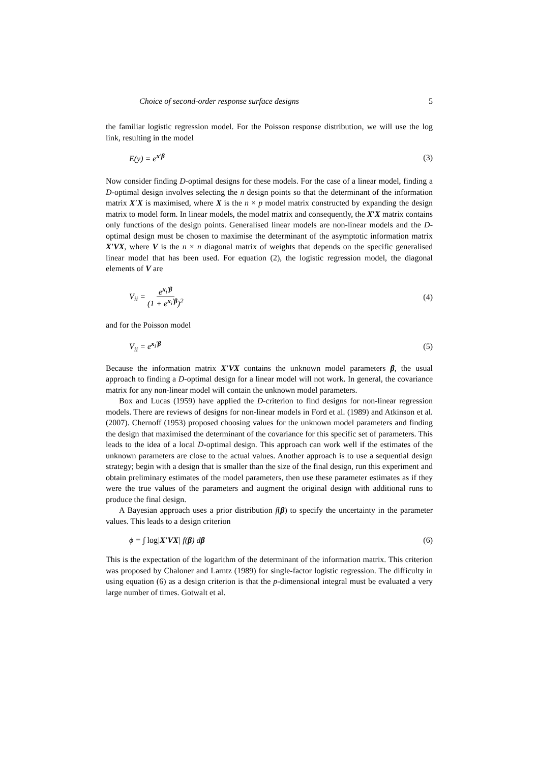Choice of second-order response surface designs 5
the familiar logistic regression model. For the Poisson response distribution, we will use the log link, resulting in the model
E(y) = e<sup>x′β</sup> (3)
Now consider finding D-optimal designs for these models. For the case of a linear model, finding a D-optimal design involves selecting the n design points so that the determinant of the information matrix X′X is maximised, where X is the n × p model matrix constructed by expanding the design matrix to model form. In linear models, the model matrix and consequently, the X′X matrix contains only functions of the design points. Generalised linear models are non-linear models and the D-optimal design must be chosen to maximise the determinant of the asymptotic information matrix X′VX, where V is the n × n diagonal matrix of weights that depends on the specific generalised linear model that has been used. For equation (2), the logistic regression model, the diagonal elements of V are
V<sub>ii</sub> = e<sup>x<sub>i</sub>′β</sup> (1 + e<sup>x<sub>i</sub>′β</sup>)<sup>2</sup> (4)
and for the Poisson model
V<sub>ii</sub> = e<sup>x<sub>i</sub>′β</sup> (5)
Because the information matrix X′VX contains the unknown model parameters β, the usual approach to finding a D-optimal design for a linear model will not work. In general, the covariance matrix for any non-linear model will contain the unknown model parameters.
Box and Lucas (1959) have applied the D-criterion to find designs for non-linear regression models. There are reviews of designs for non-linear models in Ford et al. (1989) and Atkinson et al. (2007). Chernoff (1953) proposed choosing values for the unknown model parameters and finding the design that maximised the determinant of the covariance for this specific set of parameters. This leads to the idea of a local D-optimal design. This approach can work well if the estimates of the unknown parameters are close to the actual values. Another approach is to use a sequential design strategy; begin with a design that is smaller than the size of the final design, run this experiment and obtain preliminary estimates of the model parameters, then use these parameter estimates as if they were the true values of the parameters and augment the original design with additional runs to produce the final design.
A Bayesian approach uses a prior distribution f(β) to specify the uncertainty in the parameter values. This leads to a design criterion
ϕ = ∫ log|X′VX| f(β) dβ (6)
This is the expectation of the logarithm of the determinant of the information matrix. This criterion was proposed by Chaloner and Larntz (1989) for single-factor logistic regression. The difficulty in using equation (6) as a design criterion is that the p-dimensional integral must be evaluated a very large number of times. Gotwalt et al.